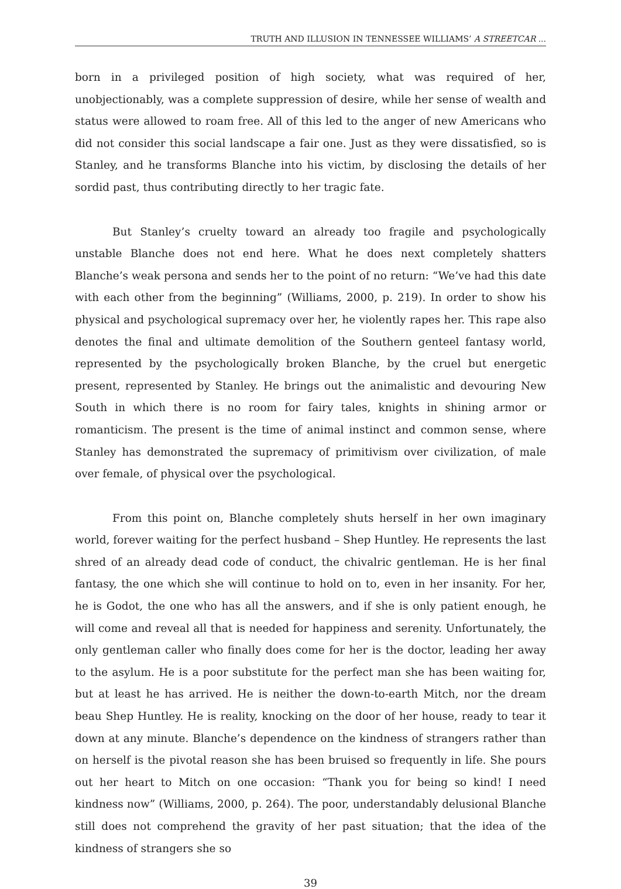TRUTH AND ILLUSION IN TENNESSEE WILLIAMS’ A STREETCAR ...
born in a privileged position of high society, what was required of her, unobjectionably, was a complete suppression of desire, while her sense of wealth and status were allowed to roam free. All of this led to the anger of new Americans who did not consider this social landscape a fair one. Just as they were dissatisfied, so is Stanley, and he transforms Blanche into his victim, by disclosing the details of her sordid past, thus contributing directly to her tragic fate.
But Stanley’s cruelty toward an already too fragile and psychologically unstable Blanche does not end here. What he does next completely shatters Blanche’s weak persona and sends her to the point of no return: “We’ve had this date with each other from the beginning” (Williams, 2000, p. 219). In order to show his physical and psychological supremacy over her, he violently rapes her. This rape also denotes the final and ultimate demolition of the Southern genteel fantasy world, represented by the psychologically broken Blanche, by the cruel but energetic present, represented by Stanley. He brings out the animalistic and devouring New South in which there is no room for fairy tales, knights in shining armor or romanticism. The present is the time of animal instinct and common sense, where Stanley has demonstrated the supremacy of primitivism over civilization, of male over female, of physical over the psychological.
From this point on, Blanche completely shuts herself in her own imaginary world, forever waiting for the perfect husband – Shep Huntley. He represents the last shred of an already dead code of conduct, the chivalric gentleman. He is her final fantasy, the one which she will continue to hold on to, even in her insanity. For her, he is Godot, the one who has all the answers, and if she is only patient enough, he will come and reveal all that is needed for happiness and serenity. Unfortunately, the only gentleman caller who finally does come for her is the doctor, leading her away to the asylum. He is a poor substitute for the perfect man she has been waiting for, but at least he has arrived. He is neither the down-to-earth Mitch, nor the dream beau Shep Huntley. He is reality, knocking on the door of her house, ready to tear it down at any minute. Blanche’s dependence on the kindness of strangers rather than on herself is the pivotal reason she has been bruised so frequently in life. She pours out her heart to Mitch on one occasion: “Thank you for being so kind! I need kindness now” (Williams, 2000, p. 264). The poor, understandably delusional Blanche still does not comprehend the gravity of her past situation; that the idea of the kindness of strangers she so
39